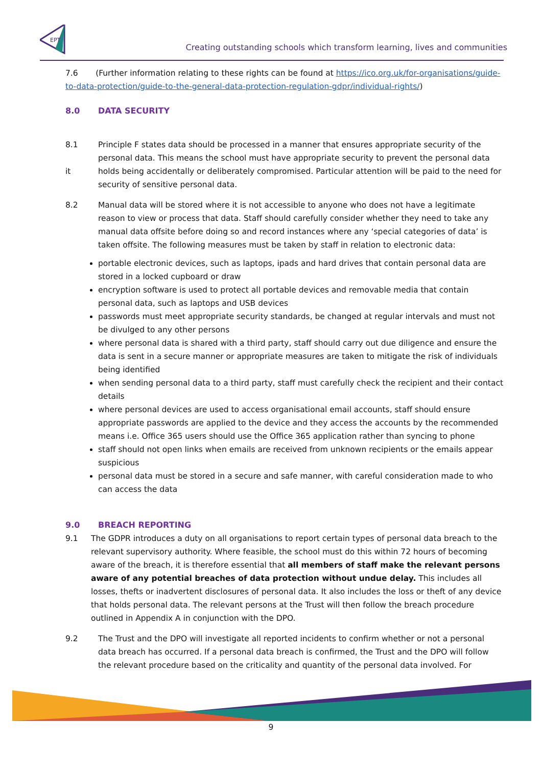EPT
Creating outstanding schools which transform learning, lives and communities
7.6 (Further information relating to these rights can be found at https://ico.org.uk/for-organisations/guide-to-data-protection/guide-to-the-general-data-protection-regulation-gdpr/individual-rights/)
8.0 DATA SECURITY
8.1
it Principle F states data should be processed in a manner that ensures appropriate security of the personal data. This means the school must have appropriate security to prevent the personal data holds being accidentally or deliberately compromised. Particular attention will be paid to the need for security of sensitive personal data.
8.2 Manual data will be stored where it is not accessible to anyone who does not have a legitimate reason to view or process that data. Staff should carefully consider whether they need to take any manual data offsite before doing so and record instances where any ‘special categories of data’ is taken offsite. The following measures must be taken by staff in relation to electronic data:
portable electronic devices, such as laptops, ipads and hard drives that contain personal data are stored in a locked cupboard or draw
encryption software is used to protect all portable devices and removable media that contain personal data, such as laptops and USB devices
passwords must meet appropriate security standards, be changed at regular intervals and must not be divulged to any other persons
where personal data is shared with a third party, staff should carry out due diligence and ensure the data is sent in a secure manner or appropriate measures are taken to mitigate the risk of individuals being identified
when sending personal data to a third party, staff must carefully check the recipient and their contact details
where personal devices are used to access organisational email accounts, staff should ensure appropriate passwords are applied to the device and they access the accounts by the recommended means i.e. Office 365 users should use the Office 365 application rather than syncing to phone
staff should not open links when emails are received from unknown recipients or the emails appear suspicious
personal data must be stored in a secure and safe manner, with careful consideration made to who can access the data
9.0 BREACH REPORTING
9.1 The GDPR introduces a duty on all organisations to report certain types of personal data breach to the relevant supervisory authority. Where feasible, the school must do this within 72 hours of becoming aware of the breach, it is therefore essential that all members of staff make the relevant persons aware of any potential breaches of data protection without undue delay. This includes all losses, thefts or inadvertent disclosures of personal data. It also includes the loss or theft of any device that holds personal data. The relevant persons at the Trust will then follow the breach procedure outlined in Appendix A in conjunction with the DPO.
9.2 The Trust and the DPO will investigate all reported incidents to confirm whether or not a personal data breach has occurred. If a personal data breach is confirmed, the Trust and the DPO will follow the relevant procedure based on the criticality and quantity of the personal data involved. For
9